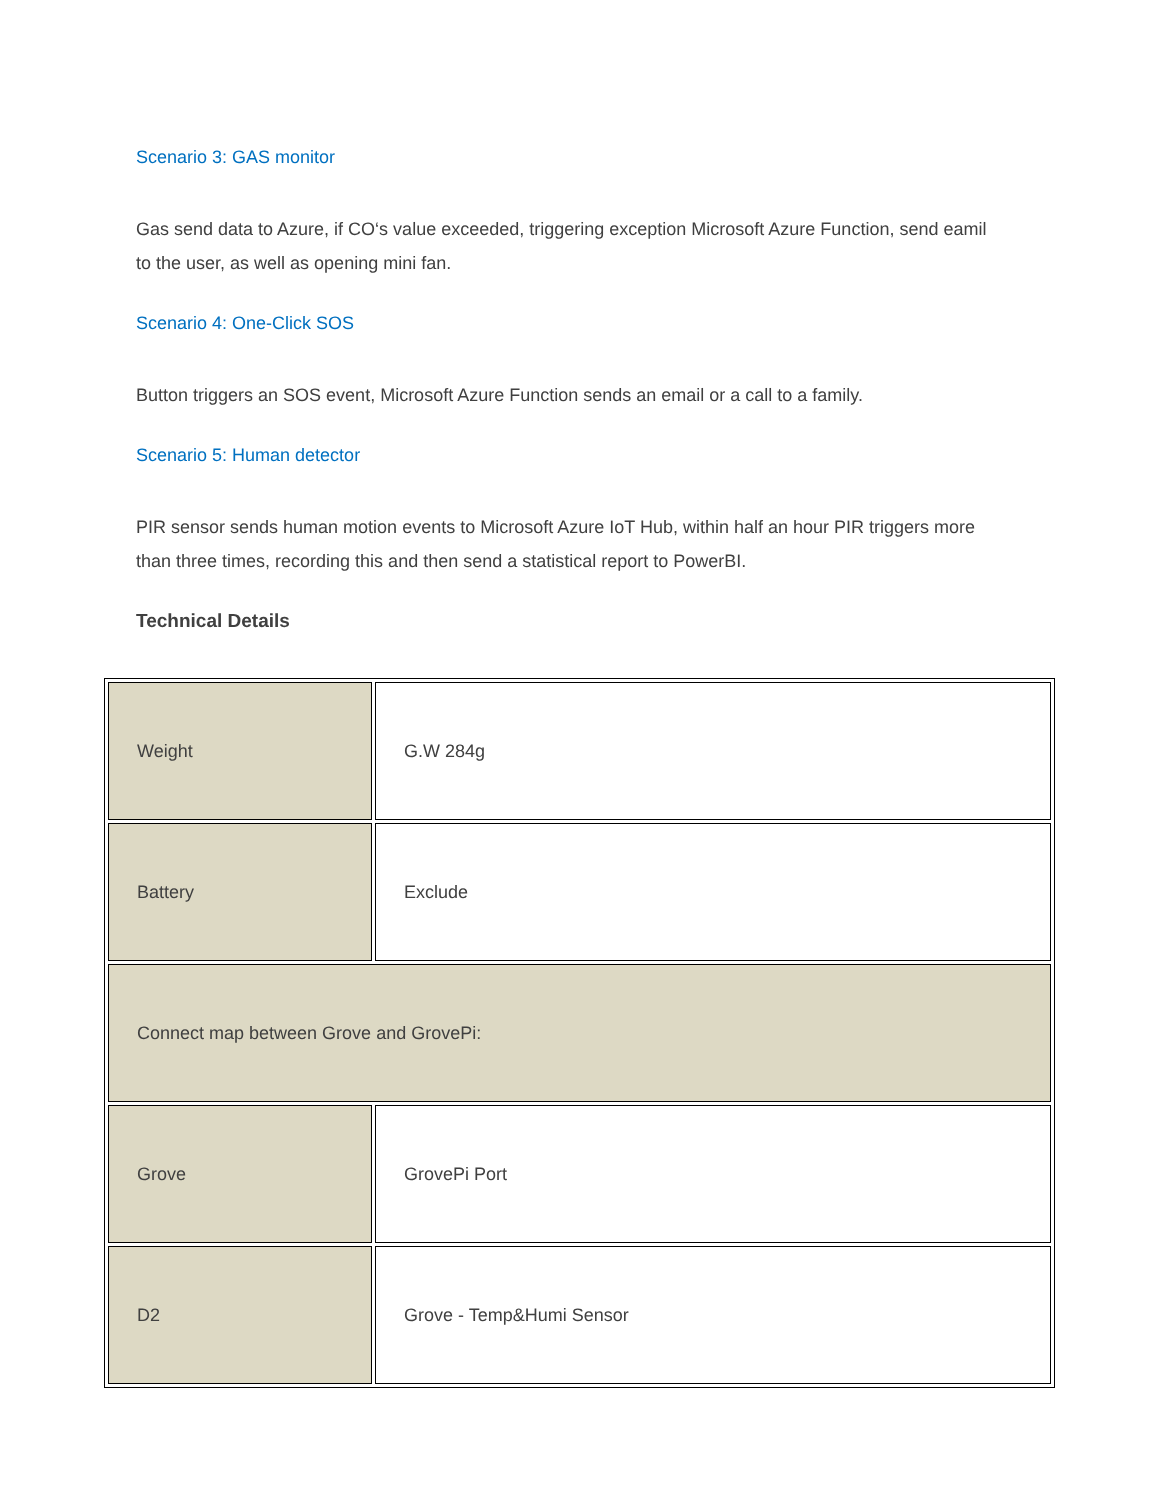Scenario 3: GAS monitor
Gas send data to Azure, if CO‘s value exceeded, triggering exception Microsoft Azure Function, send eamil to the user, as well as opening mini fan.
Scenario 4: One-Click SOS
Button triggers an SOS event, Microsoft Azure Function sends an email or a call to a family.
Scenario 5: Human detector
PIR sensor sends human motion events to Microsoft Azure IoT Hub, within half an hour PIR triggers more than three times, recording this and then send a statistical report to PowerBI.
Technical Details
| Weight | G.W 284g |
| Battery | Exclude |
| Connect map between Grove and GrovePi: | |
| Grove | GrovePi Port |
| D2 | Grove - Temp&Humi Sensor |